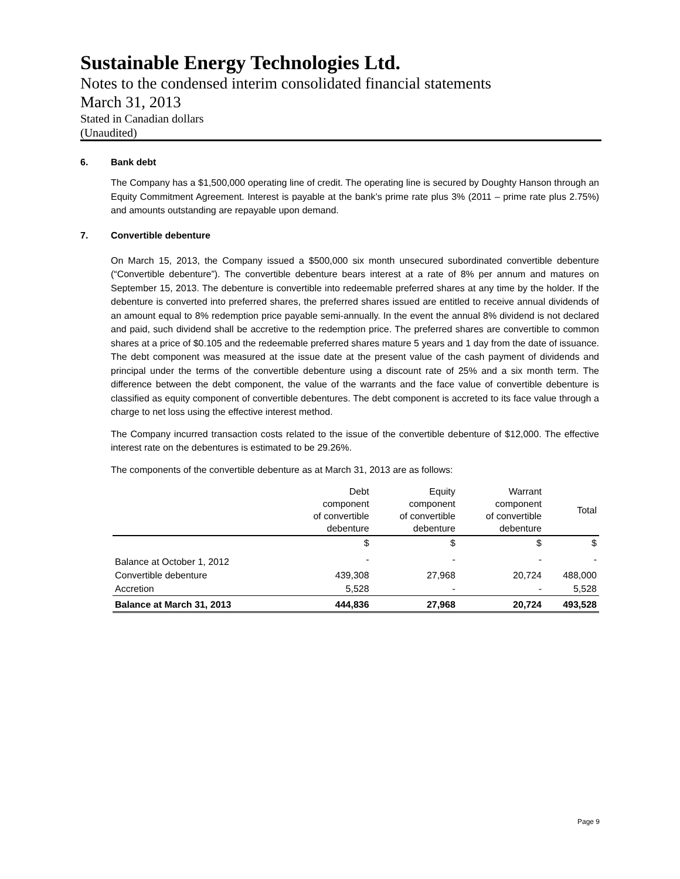Sustainable Energy Technologies Ltd.
Notes to the condensed interim consolidated financial statements
March 31, 2013
Stated in Canadian dollars
(Unaudited)
6. Bank debt
The Company has a $1,500,000 operating line of credit. The operating line is secured by Doughty Hanson through an Equity Commitment Agreement. Interest is payable at the bank’s prime rate plus 3% (2011 – prime rate plus 2.75%) and amounts outstanding are repayable upon demand.
7. Convertible debenture
On March 15, 2013, the Company issued a $500,000 six month unsecured subordinated convertible debenture (“Convertible debenture”). The convertible debenture bears interest at a rate of 8% per annum and matures on September 15, 2013. The debenture is convertible into redeemable preferred shares at any time by the holder. If the debenture is converted into preferred shares, the preferred shares issued are entitled to receive annual dividends of an amount equal to 8% redemption price payable semi-annually. In the event the annual 8% dividend is not declared and paid, such dividend shall be accretive to the redemption price. The preferred shares are convertible to common shares at a price of $0.105 and the redeemable preferred shares mature 5 years and 1 day from the date of issuance. The debt component was measured at the issue date at the present value of the cash payment of dividends and principal under the terms of the convertible debenture using a discount rate of 25% and a six month term. The difference between the debt component, the value of the warrants and the face value of convertible debenture is classified as equity component of convertible debentures. The debt component is accreted to its face value through a charge to net loss using the effective interest method.
The Company incurred transaction costs related to the issue of the convertible debenture of $12,000. The effective interest rate on the debentures is estimated to be 29.26%.
The components of the convertible debenture as at March 31, 2013 are as follows:
| | Debt component of convertible debenture | Equity component of convertible debenture | Warrant component of convertible debenture | Total |
| --- | --- | --- | --- | --- |
| | $ | $ | $ | $ |
| Balance at October 1, 2012 | - | - | - | - |
| Convertible debenture | 439,308 | 27,968 | 20,724 | 488,000 |
| Accretion | 5,528 | - | - | 5,528 |
| Balance at March 31, 2013 | 444,836 | 27,968 | 20,724 | 493,528 |
Page 9